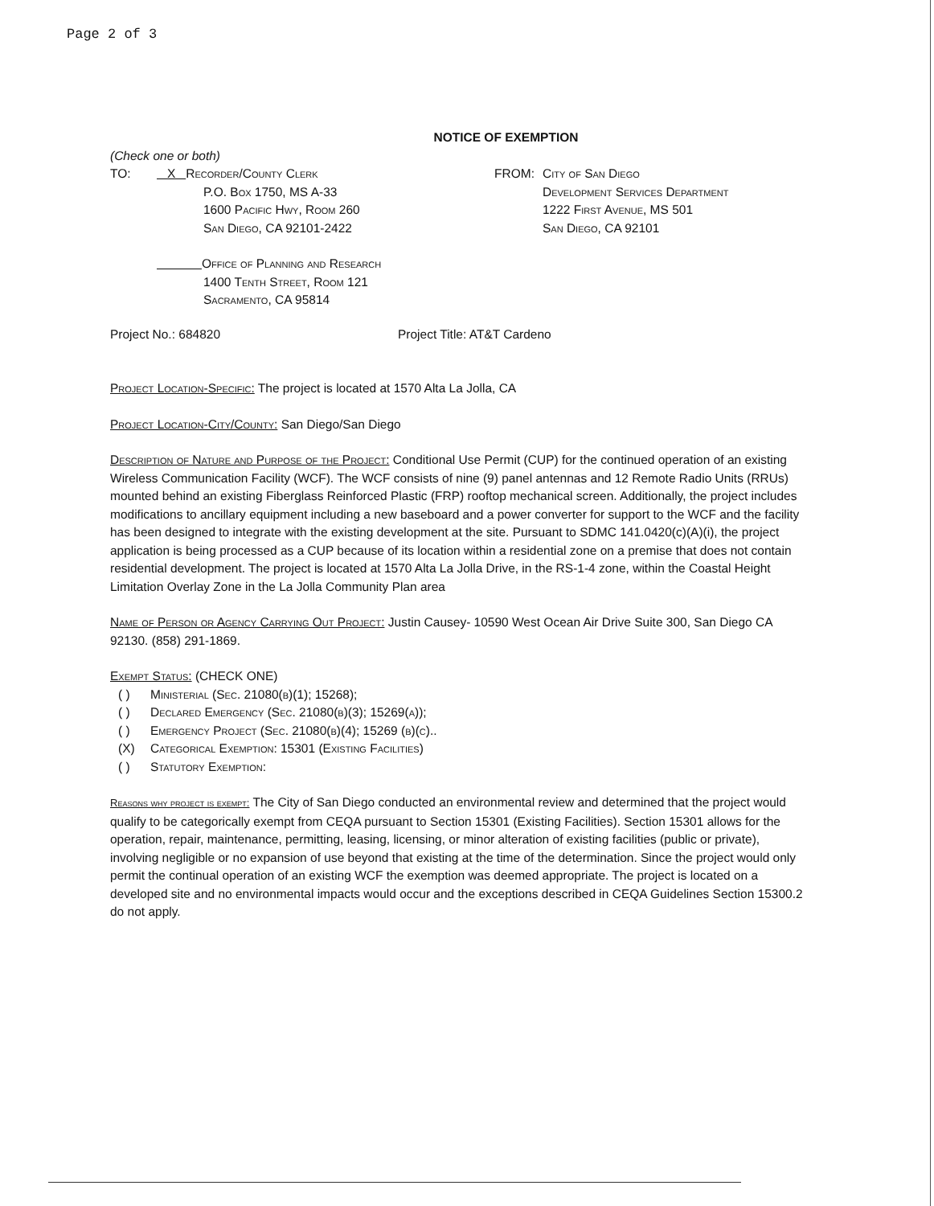Page 2 of 3
NOTICE OF EXEMPTION
(Check one or both)
TO: X Recorder/County Clerk
P.O. Box 1750, MS A-33
1600 Pacific Hwy, Room 260
San Diego, CA 92101-2422
Office of Planning and Research
1400 Tenth Street, Room 121
Sacramento, CA 95814
FROM: City of San Diego
Development Services Department
1222 First Avenue, MS 501
San Diego, CA 92101
Project No.: 684820 Project Title: AT&T Cardeno
Project Location-Specific: The project is located at 1570 Alta La Jolla, CA
Project Location-City/County: San Diego/San Diego
Description of Nature and Purpose of the Project: Conditional Use Permit (CUP) for the continued operation of an existing Wireless Communication Facility (WCF). The WCF consists of nine (9) panel antennas and 12 Remote Radio Units (RRUs) mounted behind an existing Fiberglass Reinforced Plastic (FRP) rooftop mechanical screen. Additionally, the project includes modifications to ancillary equipment including a new baseboard and a power converter for support to the WCF and the facility has been designed to integrate with the existing development at the site. Pursuant to SDMC 141.0420(c)(A)(i), the project application is being processed as a CUP because of its location within a residential zone on a premise that does not contain residential development. The project is located at 1570 Alta La Jolla Drive, in the RS-1-4 zone, within the Coastal Height Limitation Overlay Zone in the La Jolla Community Plan area
Name of Person or Agency Carrying Out Project: Justin Causey- 10590 West Ocean Air Drive Suite 300, San Diego CA 92130. (858) 291-1869.
Exempt Status: (CHECK ONE)
( ) Ministerial (Sec. 21080(b)(1); 15268);
( ) Declared Emergency (Sec. 21080(b)(3); 15269(a));
( ) Emergency Project (Sec. 21080(b)(4); 15269 (b)(c)..
(X) Categorical Exemption: 15301 (Existing Facilities)
( ) Statutory Exemption:
Reasons why project is exempt: The City of San Diego conducted an environmental review and determined that the project would qualify to be categorically exempt from CEQA pursuant to Section 15301 (Existing Facilities). Section 15301 allows for the operation, repair, maintenance, permitting, leasing, licensing, or minor alteration of existing facilities (public or private), involving negligible or no expansion of use beyond that existing at the time of the determination. Since the project would only permit the continual operation of an existing WCF the exemption was deemed appropriate. The project is located on a developed site and no environmental impacts would occur and the exceptions described in CEQA Guidelines Section 15300.2 do not apply.